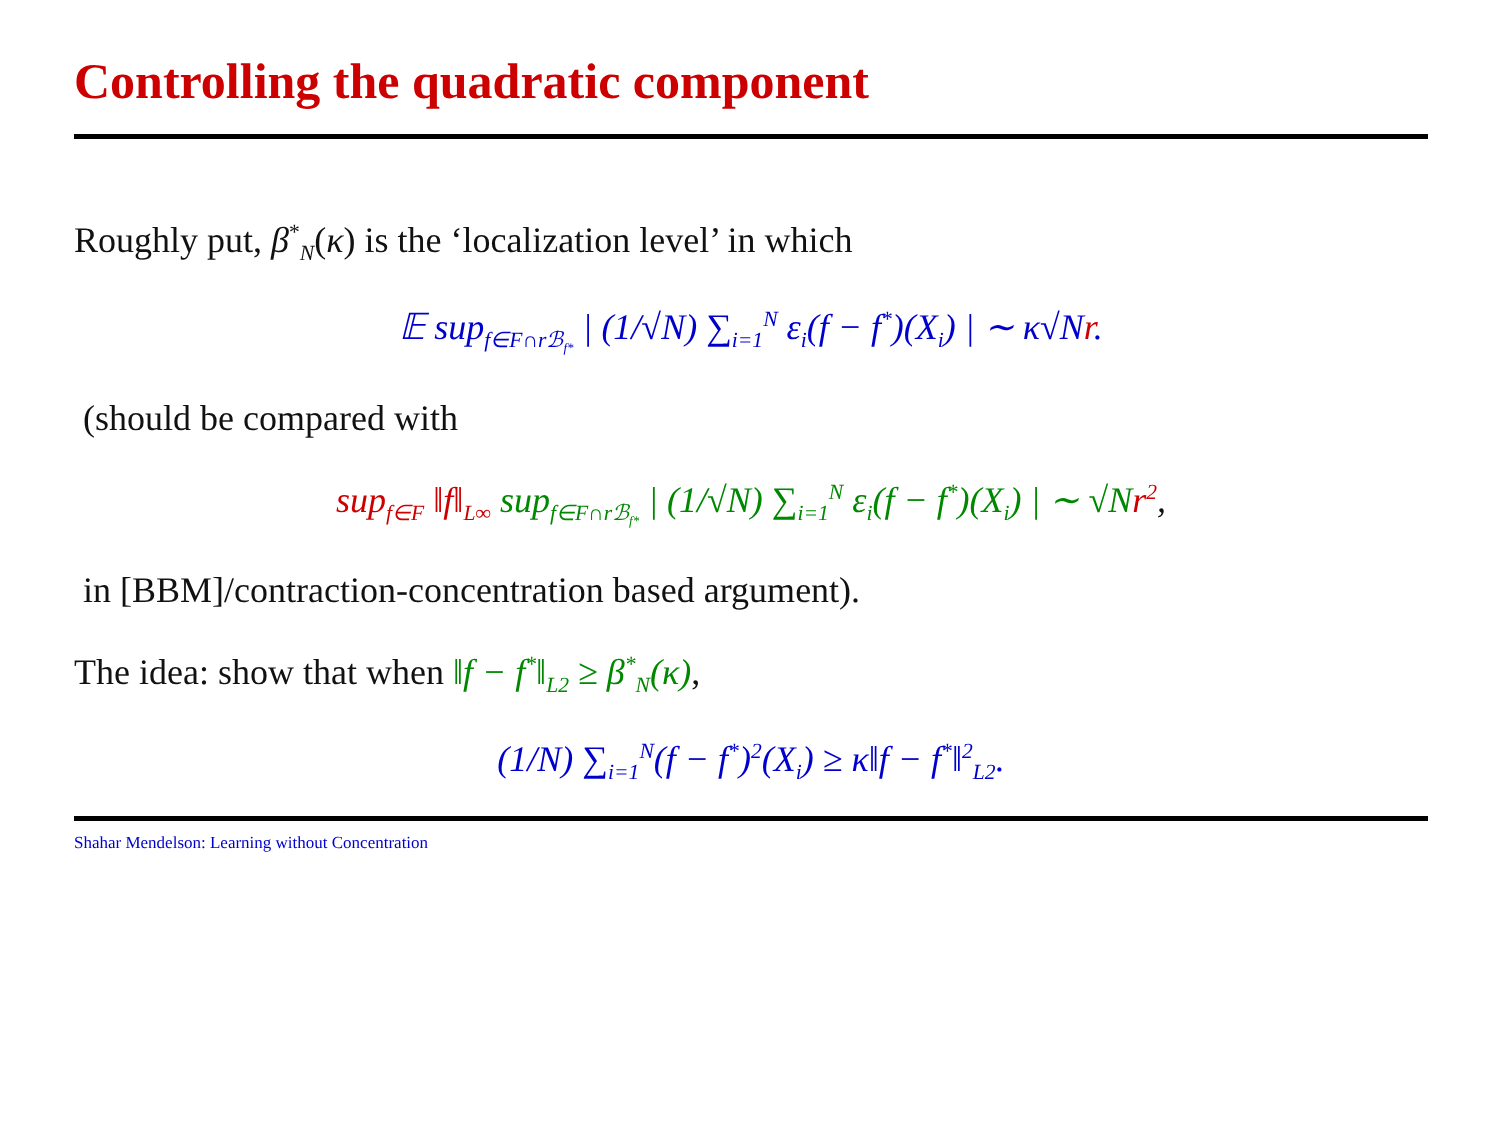Controlling the quadratic component
Roughly put, β<sup>*</sup><sub>N</sub>(κ) is the ‘localization level’ in which
𝔼 sup<sub>f∈F∩rℬ<sub>f*</sub></sub> | (1/√N) ∑<sub>i=1</sub><sup>N</sup> ε<sub>i</sub>(f − f<sup>*</sup>)(X<sub>i</sub>) | ∼ κ√Nr.
(should be compared with
sup<sub>f∈F</sub> ‖f‖<sub>L∞</sub> sup<sub>f∈F∩rℬ<sub>f*</sub></sub> | (1/√N) ∑<sub>i=1</sub><sup>N</sup> ε<sub>i</sub>(f − f<sup>*</sup>)(X<sub>i</sub>) | ∼ √N r<sup>2</sup>,
in [BBM]/contraction-concentration based argument).
The idea: show that when ‖f − f<sup>*</sup>‖<sub>L2</sub> ≥ β<sup>*</sup><sub>N</sub>(κ),
(1/N) ∑<sub>i=1</sub><sup>N</sup>(f − f<sup>*</sup>)<sup>2</sup>(X<sub>i</sub>) ≥ κ‖f − f<sup>*</sup>‖<sup>2</sup><sub>L2</sub>.
Shahar Mendelson: Learning without Concentration